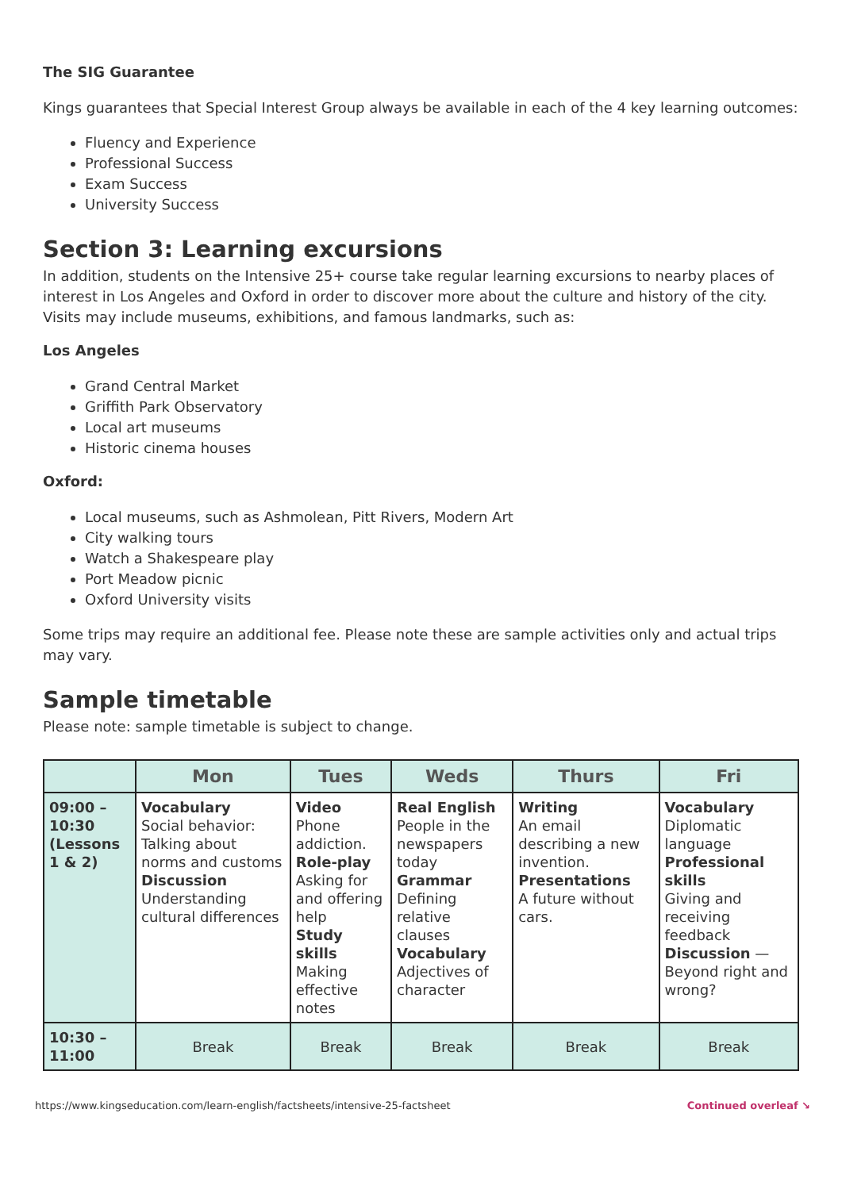The SIG Guarantee
Kings guarantees that Special Interest Group always be available in each of the 4 key learning outcomes:
Fluency and Experience
Professional Success
Exam Success
University Success
Section 3: Learning excursions
In addition, students on the Intensive 25+ course take regular learning excursions to nearby places of interest in Los Angeles and Oxford in order to discover more about the culture and history of the city. Visits may include museums, exhibitions, and famous landmarks, such as:
Los Angeles
Grand Central Market
Griffith Park Observatory
Local art museums
Historic cinema houses
Oxford:
Local museums, such as Ashmolean, Pitt Rivers, Modern Art
City walking tours
Watch a Shakespeare play
Port Meadow picnic
Oxford University visits
Some trips may require an additional fee. Please note these are sample activities only and actual trips may vary.
Sample timetable
Please note: sample timetable is subject to change.
| | Mon | Tues | Weds | Thurs | Fri |
| --- | --- | --- | --- | --- | --- |
| 09:00 – 10:30 (Lessons 1 & 2) | Vocabulary Social behavior: Talking about norms and customs Discussion Understanding cultural differences | Video Phone addiction. Role-play Asking for and offering help Study skills Making effective notes | Real English People in the newspapers today Grammar Defining relative clauses Vocabulary Adjectives of character | Writing An email describing a new invention. Presentations A future without cars. | Vocabulary Diplomatic language Professional skills Giving and receiving feedback Discussion — Beyond right and wrong? |
| 10:30 – 11:00 | Break | Break | Break | Break | Break |
https://www.kingseducation.com/learn-english/factsheets/intensive-25-factsheet Continued overleaf ↘